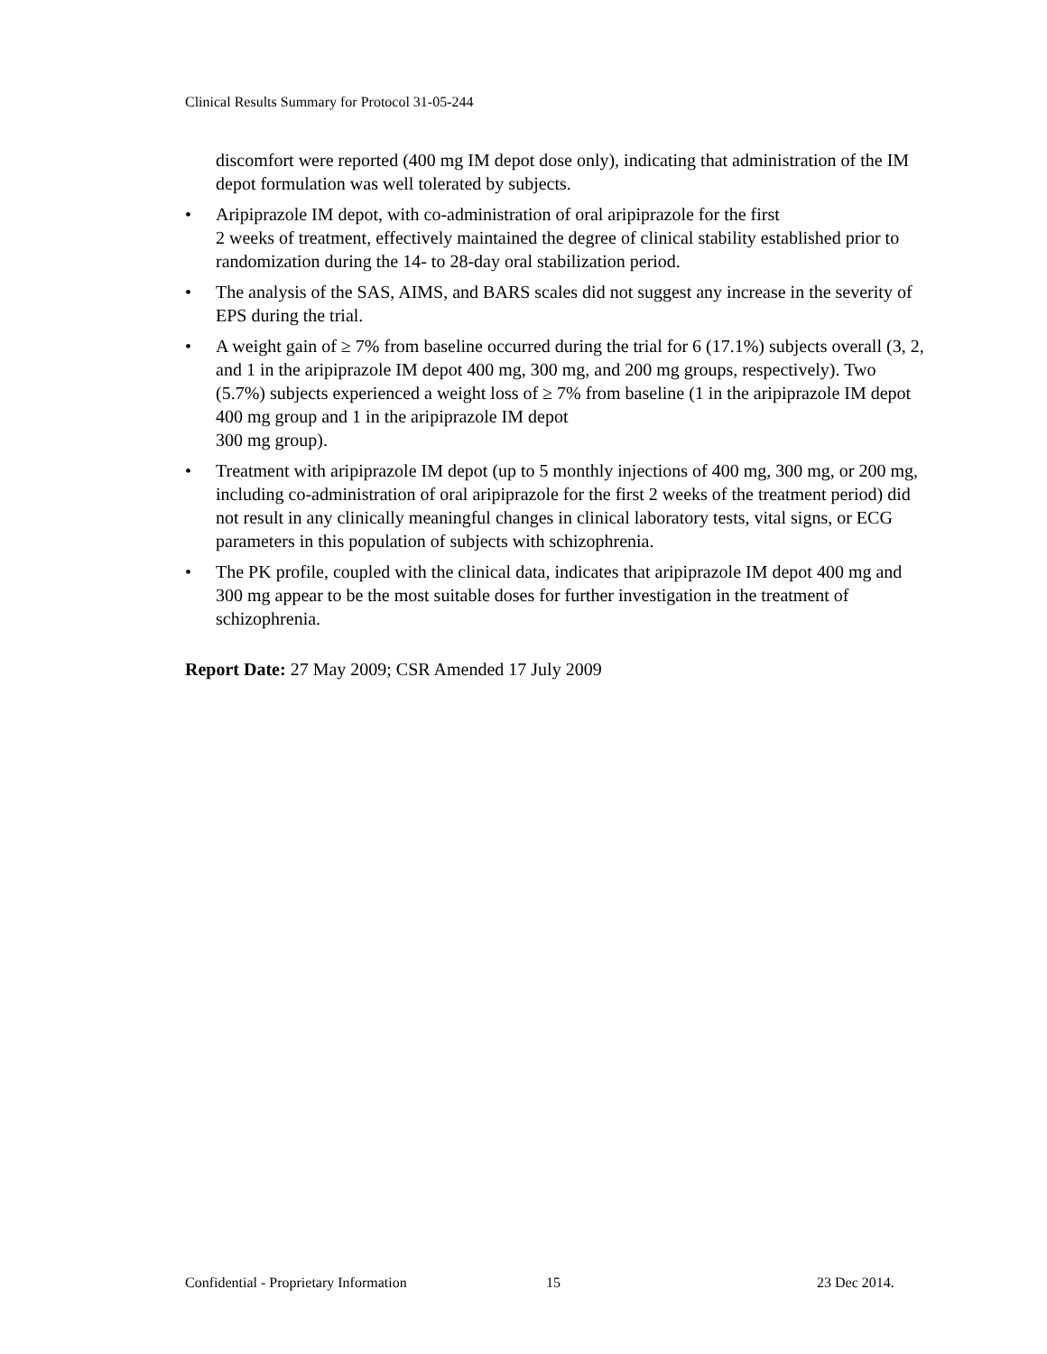Clinical Results Summary for Protocol 31-05-244
discomfort were reported (400 mg IM depot dose only), indicating that administration of the IM depot formulation was well tolerated by subjects.
• Aripiprazole IM depot, with co-administration of oral aripiprazole for the first
2 weeks of treatment, effectively maintained the degree of clinical stability established prior to randomization during the 14- to 28-day oral stabilization period.
• The analysis of the SAS, AIMS, and BARS scales did not suggest any increase in the severity of EPS during the trial.
• A weight gain of ≥ 7% from baseline occurred during the trial for 6 (17.1%) subjects overall (3, 2, and 1 in the aripiprazole IM depot 400 mg, 300 mg, and 200 mg groups, respectively). Two (5.7%) subjects experienced a weight loss of ≥ 7% from baseline (1 in the aripiprazole IM depot 400 mg group and 1 in the aripiprazole IM depot
300 mg group).
• Treatment with aripiprazole IM depot (up to 5 monthly injections of 400 mg, 300 mg, or 200 mg, including co-administration of oral aripiprazole for the first 2 weeks of the treatment period) did not result in any clinically meaningful changes in clinical laboratory tests, vital signs, or ECG parameters in this population of subjects with schizophrenia.
• The PK profile, coupled with the clinical data, indicates that aripiprazole IM depot 400 mg and 300 mg appear to be the most suitable doses for further investigation in the treatment of schizophrenia.
Report Date: 27 May 2009; CSR Amended 17 July 2009
Confidential - Proprietary Information 15 23 Dec 2014.